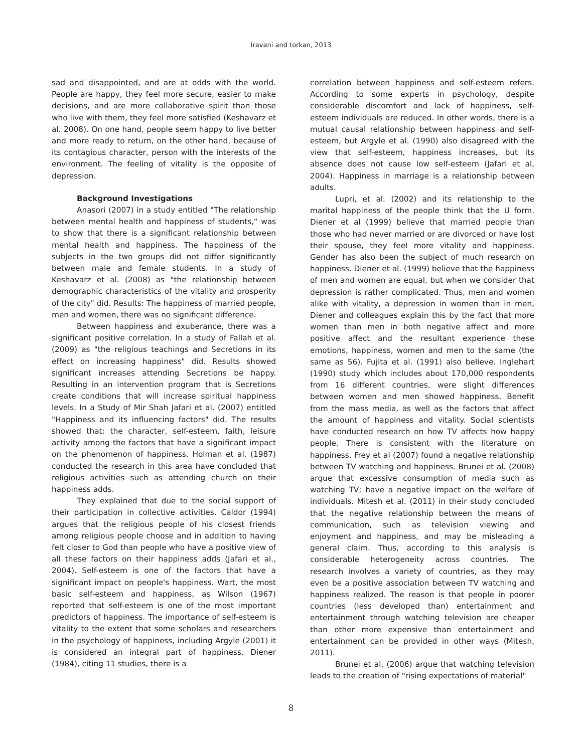Iravani and torkan, 2013
sad and disappointed, and are at odds with the world. People are happy, they feel more secure, easier to make decisions, and are more collaborative spirit than those who live with them, they feel more satisfied (Keshavarz et al. 2008). On one hand, people seem happy to live better and more ready to return, on the other hand, because of its contagious character, person with the interests of the environment. The feeling of vitality is the opposite of depression.
Background Investigations
Anasori (2007) in a study entitled "The relationship between mental health and happiness of students," was to show that there is a significant relationship between mental health and happiness. The happiness of the subjects in the two groups did not differ significantly between male and female students. In a study of Keshavarz et al. (2008) as "the relationship between demographic characteristics of the vitality and prosperity of the city" did. Results: The happiness of married people, men and women, there was no significant difference.
Between happiness and exuberance, there was a significant positive correlation. In a study of Fallah et al. (2009) as "the religious teachings and Secretions in its effect on increasing happiness" did. Results showed significant increases attending Secretions be happy. Resulting in an intervention program that is Secretions create conditions that will increase spiritual happiness levels. In a Study of Mir Shah Jafari et al. (2007) entitled "Happiness and its influencing factors" did. The results showed that: the character, self-esteem, faith, leisure activity among the factors that have a significant impact on the phenomenon of happiness. Holman et al. (1987) conducted the research in this area have concluded that religious activities such as attending church on their happiness adds.
They explained that due to the social support of their participation in collective activities. Caldor (1994) argues that the religious people of his closest friends among religious people choose and in addition to having felt closer to God than people who have a positive view of all these factors on their happiness adds (Jafari et al., 2004). Self-esteem is one of the factors that have a significant impact on people's happiness. Wart, the most basic self-esteem and happiness, as Wilson (1967) reported that self-esteem is one of the most important predictors of happiness. The importance of self-esteem is vitality to the extent that some scholars and researchers in the psychology of happiness, including Argyle (2001) it is considered an integral part of happiness. Diener (1984), citing 11 studies, there is a
correlation between happiness and self-esteem refers. According to some experts in psychology, despite considerable discomfort and lack of happiness, self-esteem individuals are reduced. In other words, there is a mutual causal relationship between happiness and self-esteem, but Argyle et al. (1990) also disagreed with the view that self-esteem, happiness increases, but its absence does not cause low self-esteem (Jafari et al, 2004). Happiness in marriage is a relationship between adults.
Lupri, et al. (2002) and its relationship to the marital happiness of the people think that the U form. Diener et al (1999) believe that married people than those who had never married or are divorced or have lost their spouse, they feel more vitality and happiness. Gender has also been the subject of much research on happiness. Diener et al. (1999) believe that the happiness of men and women are equal, but when we consider that depression is rather complicated. Thus, men and women alike with vitality, a depression in women than in men, Diener and colleagues explain this by the fact that more women than men in both negative affect and more positive affect and the resultant experience these emotions, happiness, women and men to the same (the same as 56). Fujita et al. (1991) also believe. Inglehart (1990) study which includes about 170,000 respondents from 16 different countries, were slight differences between women and men showed happiness. Benefit from the mass media, as well as the factors that affect the amount of happiness and vitality. Social scientists have conducted research on how TV affects how happy people. There is consistent with the literature on happiness, Frey et al (2007) found a negative relationship between TV watching and happiness. Brunei et al. (2008) argue that excessive consumption of media such as watching TV; have a negative impact on the welfare of individuals. Mitesh et al. (2011) in their study concluded that the negative relationship between the means of communication, such as television viewing and enjoyment and happiness, and may be misleading a general claim. Thus, according to this analysis is considerable heterogeneity across countries. The research involves a variety of countries, as they may even be a positive association between TV watching and happiness realized. The reason is that people in poorer countries (less developed than) entertainment and entertainment through watching television are cheaper than other more expensive than entertainment and entertainment can be provided in other ways (Mitesh, 2011).
Brunei et al. (2006) argue that watching television leads to the creation of "rising expectations of material"
8